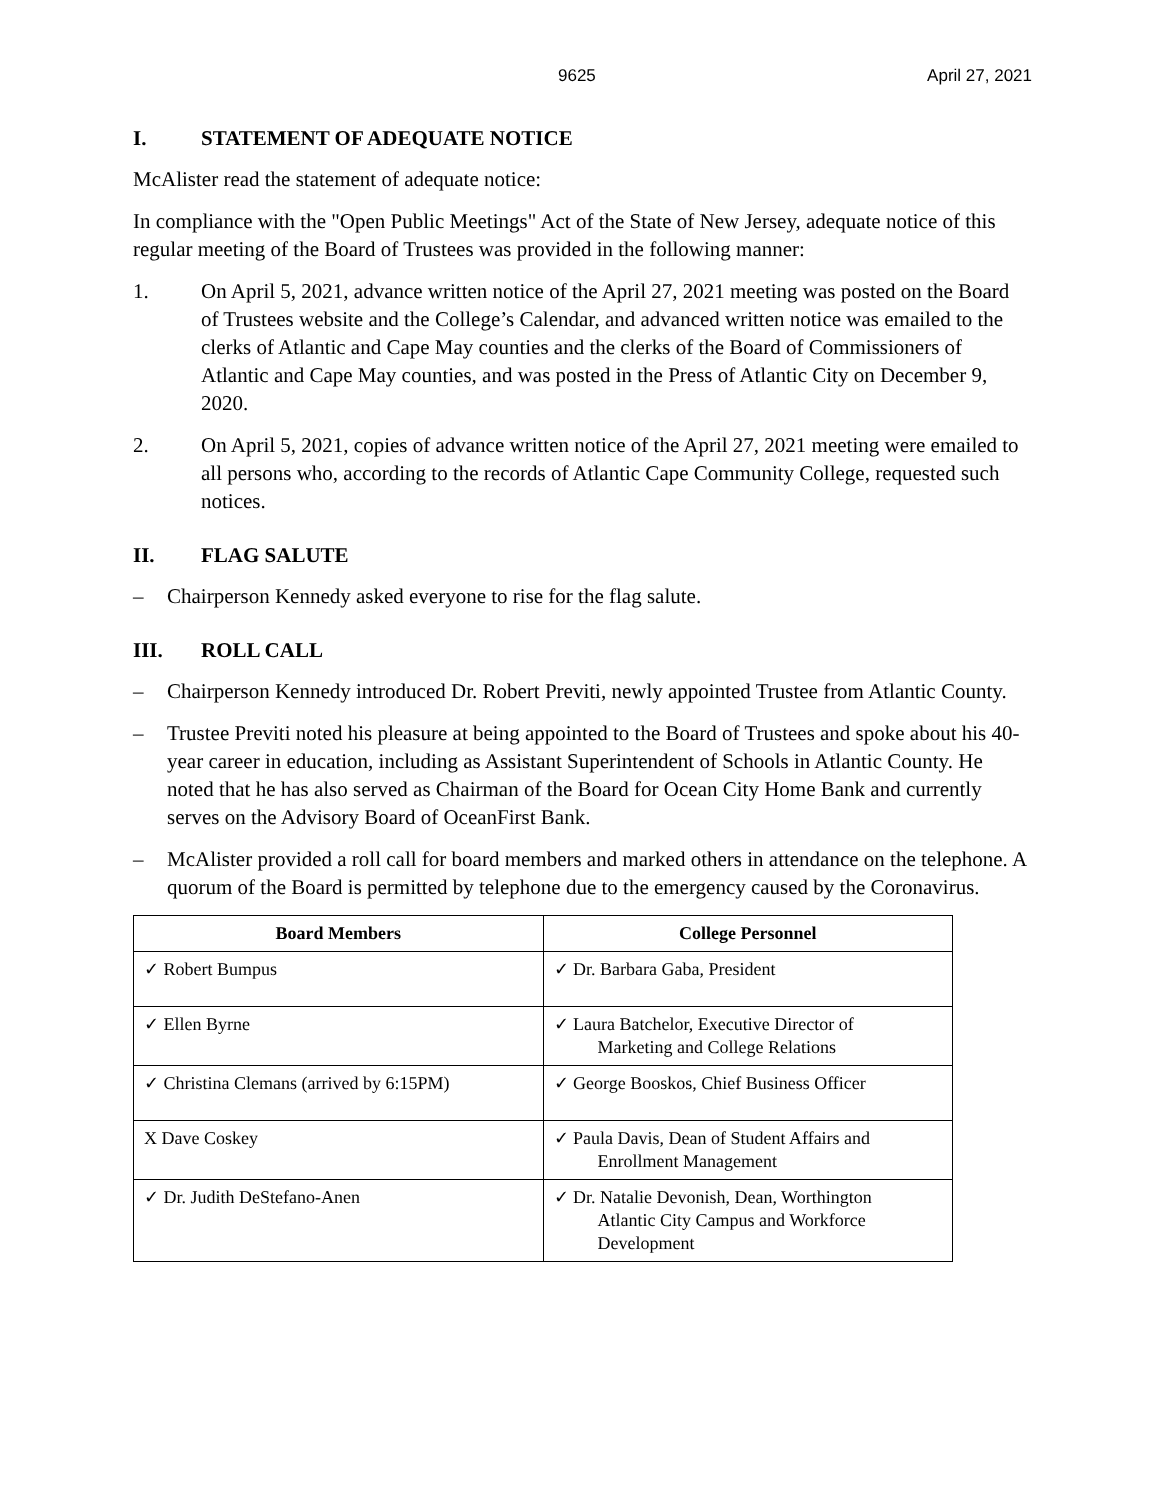9625 April 27, 2021
I. STATEMENT OF ADEQUATE NOTICE
McAlister read the statement of adequate notice:
In compliance with the "Open Public Meetings" Act of the State of New Jersey, adequate notice of this regular meeting of the Board of Trustees was provided in the following manner:
1. On April 5, 2021, advance written notice of the April 27, 2021 meeting was posted on the Board of Trustees website and the College’s Calendar, and advanced written notice was emailed to the clerks of Atlantic and Cape May counties and the clerks of the Board of Commissioners of Atlantic and Cape May counties, and was posted in the Press of Atlantic City on December 9, 2020.
2. On April 5, 2021, copies of advance written notice of the April 27, 2021 meeting were emailed to all persons who, according to the records of Atlantic Cape Community College, requested such notices.
II. FLAG SALUTE
– Chairperson Kennedy asked everyone to rise for the flag salute.
III. ROLL CALL
– Chairperson Kennedy introduced Dr. Robert Previti, newly appointed Trustee from Atlantic County.
– Trustee Previti noted his pleasure at being appointed to the Board of Trustees and spoke about his 40-year career in education, including as Assistant Superintendent of Schools in Atlantic County. He noted that he has also served as Chairman of the Board for Ocean City Home Bank and currently serves on the Advisory Board of OceanFirst Bank.
– McAlister provided a roll call for board members and marked others in attendance on the telephone. A quorum of the Board is permitted by telephone due to the emergency caused by the Coronavirus.
| Board Members | College Personnel |
| --- | --- |
| ✓ Robert Bumpus | ✓ Dr. Barbara Gaba, President |
| ✓ Ellen Byrne | ✓ Laura Batchelor, Executive Director of Marketing and College Relations |
| ✓ Christina Clemans (arrived by 6:15PM) | ✓ George Booskos, Chief Business Officer |
| X Dave Coskey | ✓ Paula Davis, Dean of Student Affairs and Enrollment Management |
| ✓ Dr. Judith DeStefano-Anen | ✓ Dr. Natalie Devonish, Dean, Worthington Atlantic City Campus and Workforce Development |